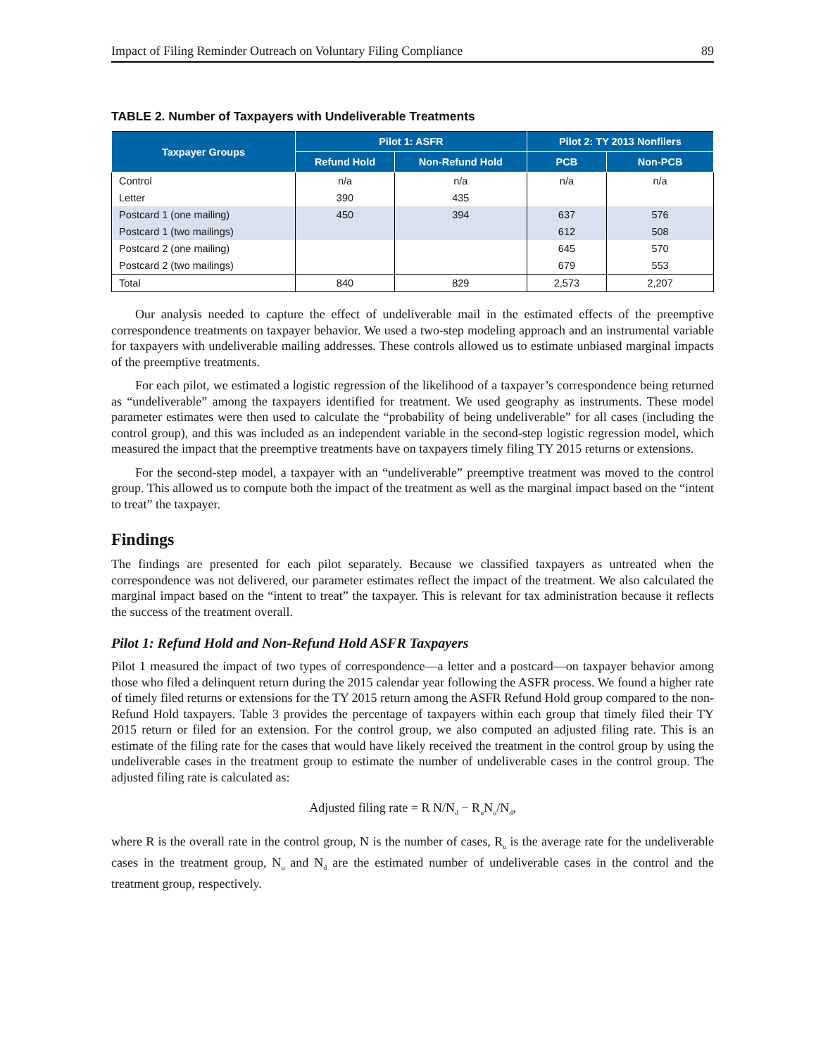Impact of Filing Reminder Outreach on Voluntary Filing Compliance 89
TABLE 2. Number of Taxpayers with Undeliverable Treatments
| Taxpayer Groups | Pilot 1: ASFR | | Pilot 2: TY 2013 Nonfilers | |
| --- | --- | --- | --- | --- |
| | Refund Hold | Non-Refund Hold | PCB | Non-PCB |
| Control | n/a | n/a | n/a | n/a |
| Letter | 390 | 435 | | |
| Postcard 1 (one mailing) | 450 | 394 | 637 | 576 |
| Postcard 1 (two mailings) | | | 612 | 508 |
| Postcard 2 (one mailing) | | | 645 | 570 |
| Postcard 2 (two mailings) | | | 679 | 553 |
| Total | 840 | 829 | 2,573 | 2,207 |
Our analysis needed to capture the effect of undeliverable mail in the estimated effects of the preemptive correspondence treatments on taxpayer behavior. We used a two-step modeling approach and an instrumental variable for taxpayers with undeliverable mailing addresses. These controls allowed us to estimate unbiased marginal impacts of the preemptive treatments.
For each pilot, we estimated a logistic regression of the likelihood of a taxpayer’s correspondence being returned as “undeliverable” among the taxpayers identified for treatment. We used geography as instruments. These model parameter estimates were then used to calculate the “probability of being undeliverable” for all cases (including the control group), and this was included as an independent variable in the second-step logistic regression model, which measured the impact that the preemptive treatments have on taxpayers timely filing TY 2015 returns or extensions.
For the second-step model, a taxpayer with an “undeliverable” preemptive treatment was moved to the control group. This allowed us to compute both the impact of the treatment as well as the marginal impact based on the “intent to treat” the taxpayer.
Findings
The findings are presented for each pilot separately. Because we classified taxpayers as untreated when the correspondence was not delivered, our parameter estimates reflect the impact of the treatment. We also calculated the marginal impact based on the “intent to treat” the taxpayer. This is relevant for tax administration because it reflects the success of the treatment overall.
Pilot 1: Refund Hold and Non-Refund Hold ASFR Taxpayers
Pilot 1 measured the impact of two types of correspondence—a letter and a postcard—on taxpayer behavior among those who filed a delinquent return during the 2015 calendar year following the ASFR process. We found a higher rate of timely filed returns or extensions for the TY 2015 return among the ASFR Refund Hold group compared to the non-Refund Hold taxpayers. Table 3 provides the percentage of taxpayers within each group that timely filed their TY 2015 return or filed for an extension. For the control group, we also computed an adjusted filing rate. This is an estimate of the filing rate for the cases that would have likely received the treatment in the control group by using the undeliverable cases in the treatment group to estimate the number of undeliverable cases in the control group. The adjusted filing rate is calculated as:
Adjusted filing rate = R N/N<sub>d</sub> − R<sub>u</sub>N<sub>u</sub>/N<sub>d</sub>,
where R is the overall rate in the control group, N is the number of cases, R<sub>u</sub> is the average rate for the undeliverable cases in the treatment group, N<sub>u</sub> and N<sub>d</sub> are the estimated number of undeliverable cases in the control and the treatment group, respectively.